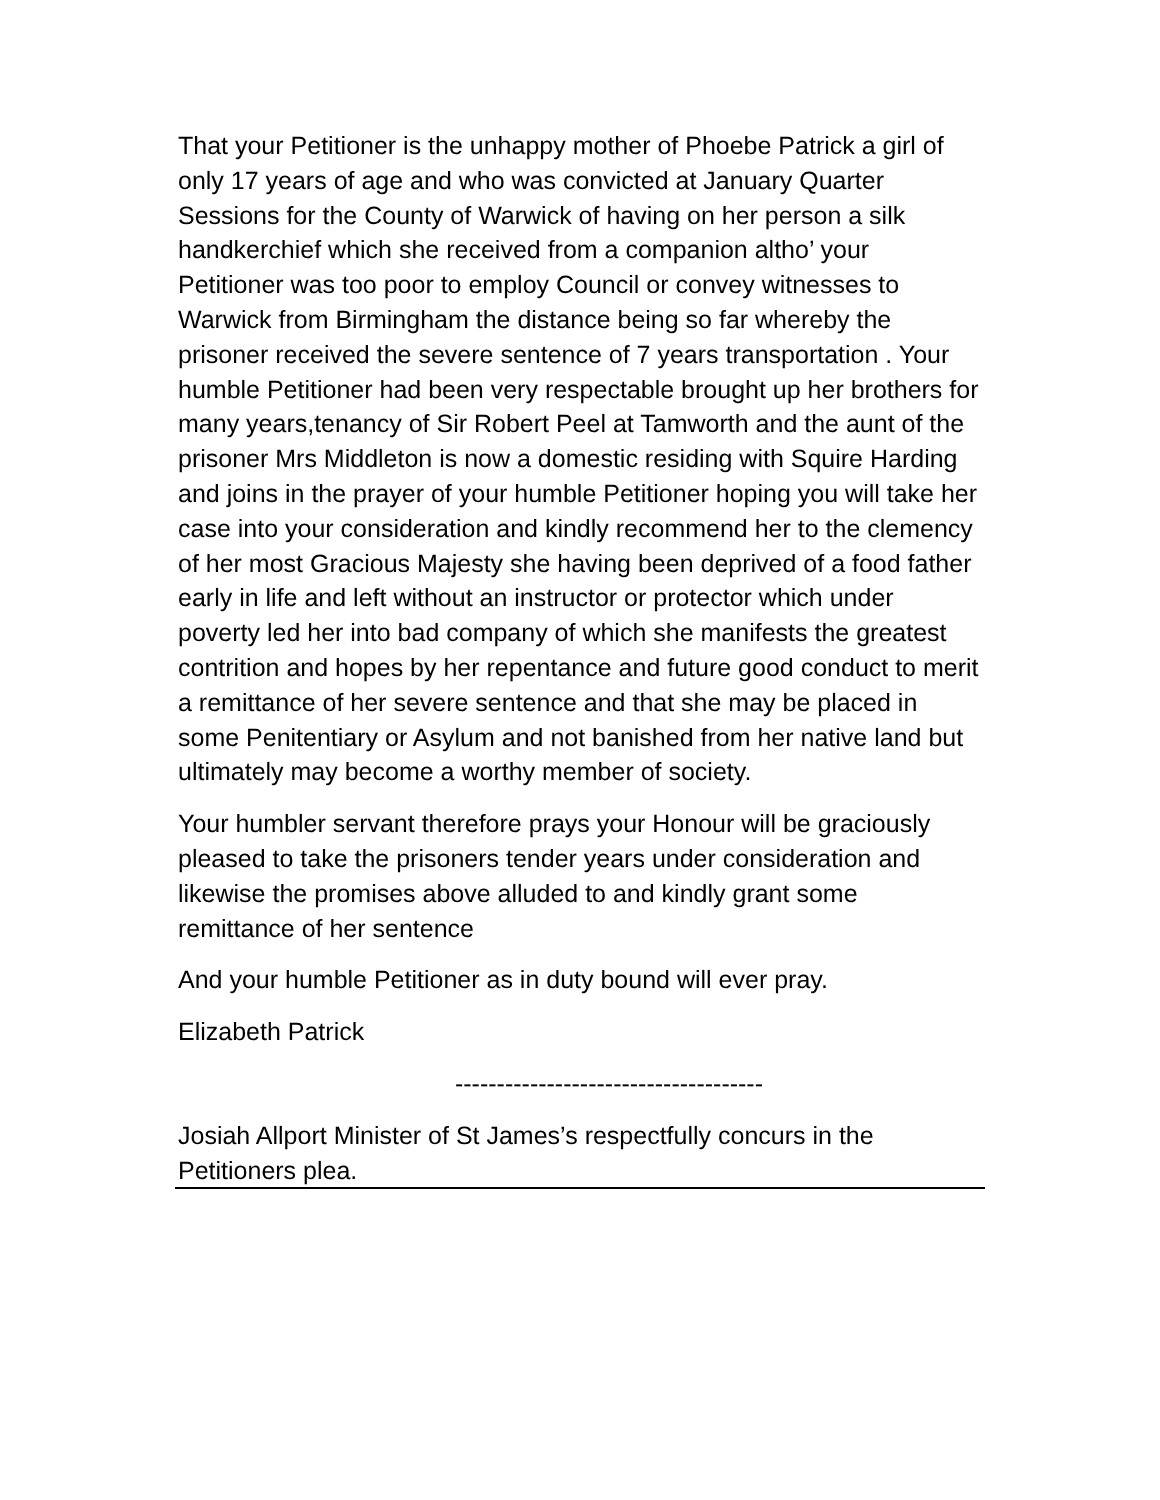That your Petitioner is the unhappy mother of Phoebe Patrick a girl of only 17 years of age and who was convicted at January Quarter Sessions for the County of Warwick of having on her person a silk handkerchief which she received from a companion altho’ your Petitioner was too poor to employ Council or convey witnesses to Warwick from Birmingham the distance being so far whereby the prisoner received the severe sentence of 7 years transportation . Your humble Petitioner had been very respectable brought up her brothers for many years,tenancy of Sir Robert Peel at Tamworth and the aunt of the prisoner Mrs Middleton is now a domestic residing with Squire Harding and joins in the prayer of your humble Petitioner hoping you will take her case into your consideration and kindly recommend her to the clemency of her most Gracious Majesty she having been deprived of a food father early in life and left without an instructor or protector which under poverty led her into bad company of which she manifests the greatest contrition and hopes by her repentance and future good conduct to merit a remittance of her severe sentence and that she may be placed in some Penitentiary or Asylum and not banished from her native land but ultimately may become a worthy member of society.
Your humbler servant therefore prays your Honour will be graciously pleased to take the prisoners tender years under consideration and likewise the promises above alluded to and kindly grant some remittance of her sentence
And your humble Petitioner as in duty bound will ever pray.
Elizabeth Patrick
-------------------------------------
Josiah Allport Minister of St James’s respectfully concurs in the Petitioners plea.